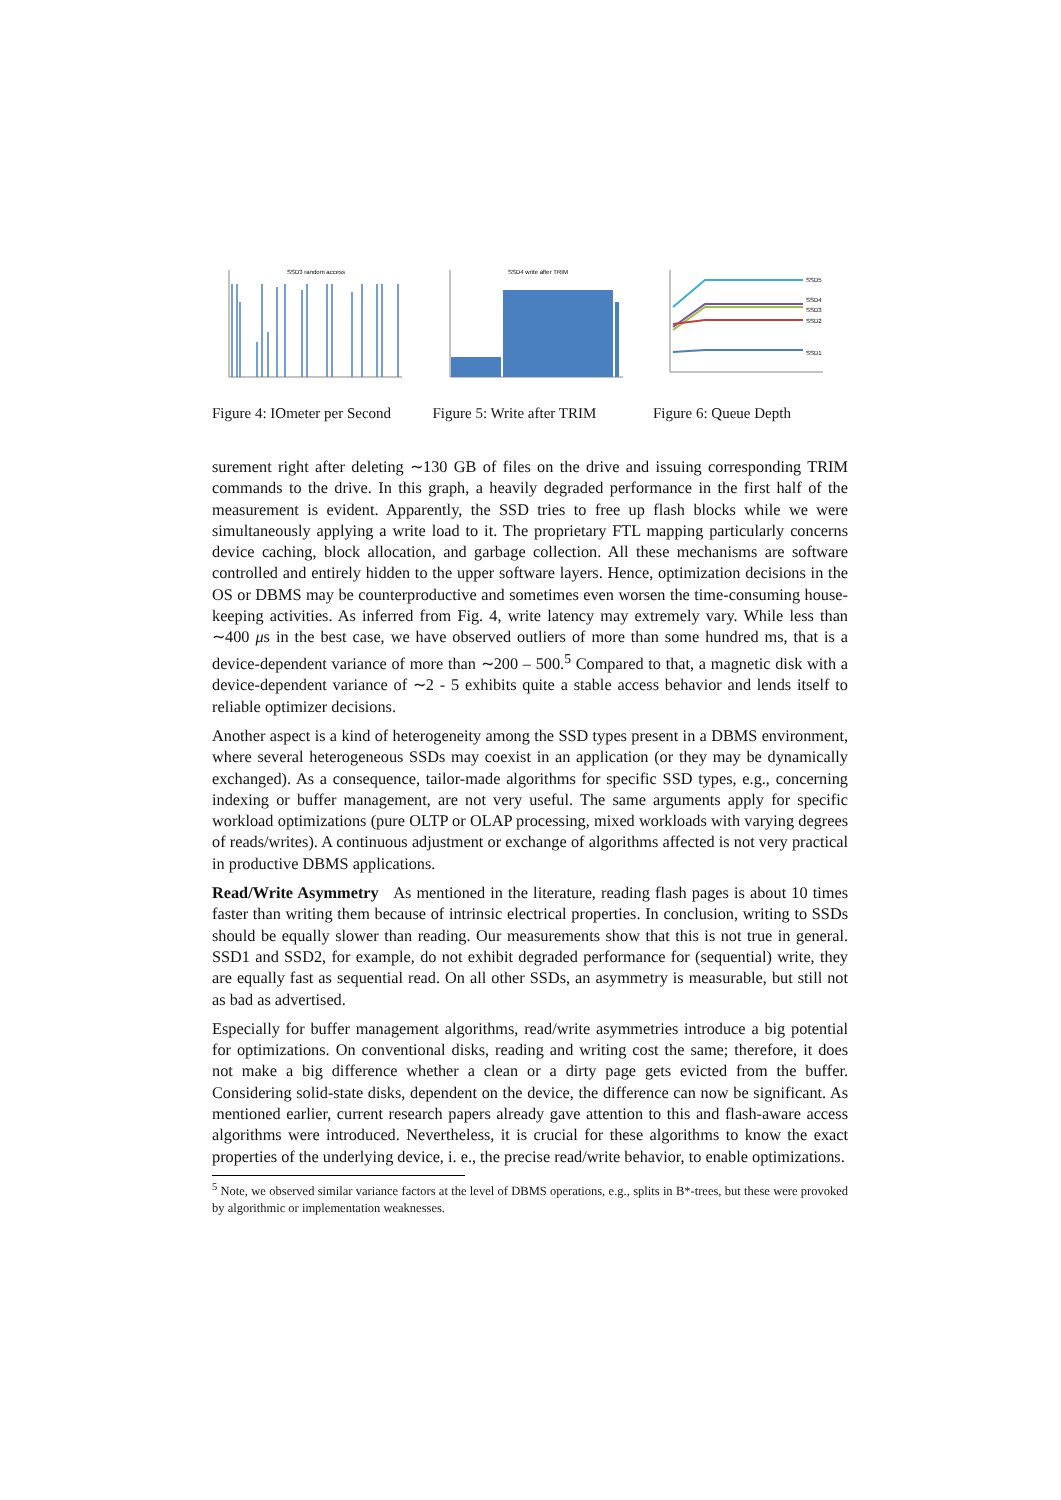SSD3 random access
Figure 4: IOmeter per Second
SSD4 write after TRIM
Figure 5: Write after TRIM
SSD5
SSD4
SSD3
SSD2
SSD1
Figure 6: Queue Depth
surement right after deleting ∼130 GB of files on the drive and issuing corresponding TRIM commands to the drive. In this graph, a heavily degraded performance in the first half of the measurement is evident. Apparently, the SSD tries to free up flash blocks while we were simultaneously applying a write load to it. The proprietary FTL mapping particularly concerns device caching, block allocation, and garbage collection. All these mechanisms are software controlled and entirely hidden to the upper software layers. Hence, optimization decisions in the OS or DBMS may be counterproductive and sometimes even worsen the time-consuming house-keeping activities. As inferred from Fig. 4, write latency may extremely vary. While less than ∼400 μs in the best case, we have observed outliers of more than some hundred ms, that is a device-dependent variance of more than ∼200 – 500.<sup>5</sup> Compared to that, a magnetic disk with a device-dependent variance of ∼2 - 5 exhibits quite a stable access behavior and lends itself to reliable optimizer decisions.
Another aspect is a kind of heterogeneity among the SSD types present in a DBMS environment, where several heterogeneous SSDs may coexist in an application (or they may be dynamically exchanged). As a consequence, tailor-made algorithms for specific SSD types, e.g., concerning indexing or buffer management, are not very useful. The same arguments apply for specific workload optimizations (pure OLTP or OLAP processing, mixed workloads with varying degrees of reads/writes). A continuous adjustment or exchange of algorithms affected is not very practical in productive DBMS applications.
Read/Write Asymmetry As mentioned in the literature, reading flash pages is about 10 times faster than writing them because of intrinsic electrical properties. In conclusion, writing to SSDs should be equally slower than reading. Our measurements show that this is not true in general. SSD1 and SSD2, for example, do not exhibit degraded performance for (sequential) write, they are equally fast as sequential read. On all other SSDs, an asymmetry is measurable, but still not as bad as advertised.
Especially for buffer management algorithms, read/write asymmetries introduce a big potential for optimizations. On conventional disks, reading and writing cost the same; therefore, it does not make a big difference whether a clean or a dirty page gets evicted from the buffer. Considering solid-state disks, dependent on the device, the difference can now be significant. As mentioned earlier, current research papers already gave attention to this and flash-aware access algorithms were introduced. Nevertheless, it is crucial for these algorithms to know the exact properties of the underlying device, i. e., the precise read/write behavior, to enable optimizations.
<sup>5</sup> Note, we observed similar variance factors at the level of DBMS operations, e.g., splits in B*-trees, but these were provoked by algorithmic or implementation weaknesses.